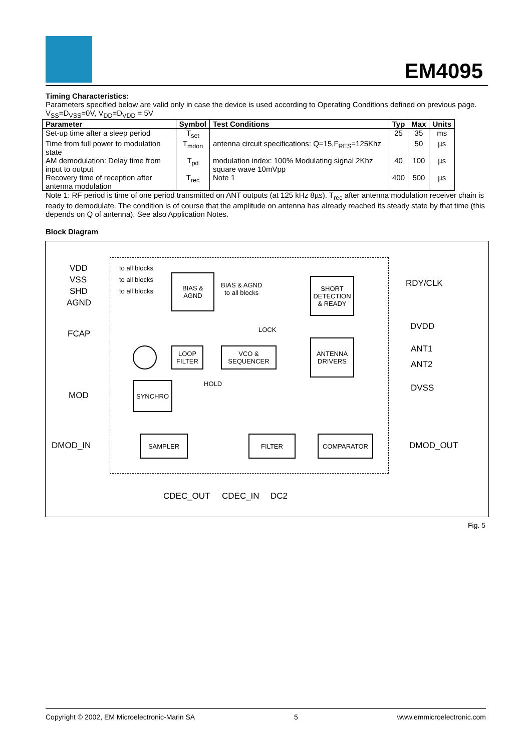EM4095
Timing Characteristics:
Parameters specified below are valid only in case the device is used according to Operating Conditions defined on previous page.
V<sub>SS</sub>=D<sub>VSS</sub>=0V, V<sub>DD</sub>=D<sub>VDD</sub> = 5V
| Parameter | Symbol | Test Conditions | Typ | Max | Units |
| --- | --- | --- | --- | --- | --- |
| Set-up time after a sleep period | T<sub>set</sub> | | 25 | 35 | ms |
| Time from full power to modulation state | T<sub>mdon</sub> | antenna circuit specifications: Q=15,F<sub>RES</sub>=125Khz | | 50 | µs |
| AM demodulation: Delay time from input to output | T<sub>pd</sub> | modulation index: 100% Modulating signal 2Khz square wave 10mVpp | 40 | 100 | µs |
| Recovery time of reception after antenna modulation | T<sub>rec</sub> | Note 1 | 400 | 500 | µs |
Note 1: RF period is time of one period transmitted on ANT outputs (at 125 kHz 8µs). T<sub>rec</sub> after antenna modulation receiver chain is ready to demodulate. The condition is of course that the amplitude on antenna has already reached its steady state by that time (this depends on Q of antenna). See also Application Notes.
Block Diagram
VDD
VSS
SHD
AGND
to all blocks
to all blocks
to all blocks
BIAS &
AGND
BIAS & AGND
to all blocks
SHORT
DETECTION
& READY
RDY/CLK
FCAP LOCK
LOOP
FILTER
VCO &
SEQUENCER
ANTENNA
DRIVERS
DVDD
ANT1
ANT2
DVSS HOLD
MOD
SYNCHRO
DMOD_IN
SAMPLER FILTER COMPARATOR
DMOD_OUT
CDEC_OUT CDEC_IN DC2
Fig. 5
Copyright © 2002, EM Microelectronic-Marin SA 5 www.emmicroelectronic.com